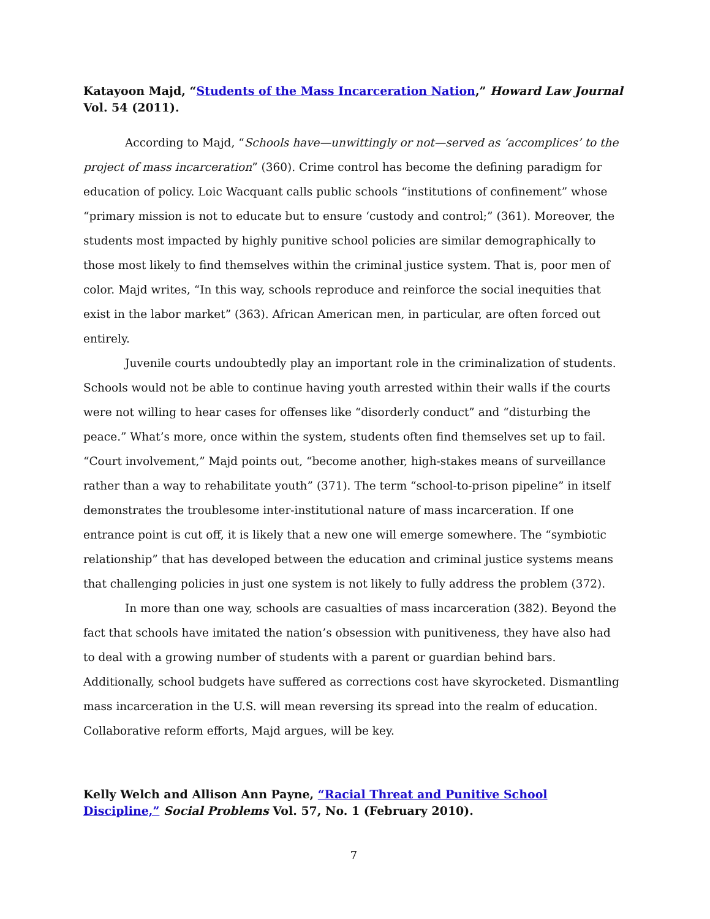Katayoon Majd, “Students of the Mass Incarceration Nation,” Howard Law Journal Vol. 54 (2011).
According to Majd, “Schools have—unwittingly or not—served as ‘accomplices’ to the project of mass incarceration” (360). Crime control has become the defining paradigm for education of policy. Loic Wacquant calls public schools “institutions of confinement” whose “primary mission is not to educate but to ensure ‘custody and control;” (361). Moreover, the students most impacted by highly punitive school policies are similar demographically to those most likely to find themselves within the criminal justice system. That is, poor men of color. Majd writes, “In this way, schools reproduce and reinforce the social inequities that exist in the labor market” (363). African American men, in particular, are often forced out entirely.
Juvenile courts undoubtedly play an important role in the criminalization of students. Schools would not be able to continue having youth arrested within their walls if the courts were not willing to hear cases for offenses like “disorderly conduct” and “disturbing the peace.” What’s more, once within the system, students often find themselves set up to fail. “Court involvement,” Majd points out, “become another, high-stakes means of surveillance rather than a way to rehabilitate youth” (371). The term “school-to-prison pipeline” in itself demonstrates the troublesome inter-institutional nature of mass incarceration. If one entrance point is cut off, it is likely that a new one will emerge somewhere. The “symbiotic relationship” that has developed between the education and criminal justice systems means that challenging policies in just one system is not likely to fully address the problem (372).
In more than one way, schools are casualties of mass incarceration (382). Beyond the fact that schools have imitated the nation’s obsession with punitiveness, they have also had to deal with a growing number of students with a parent or guardian behind bars. Additionally, school budgets have suffered as corrections cost have skyrocketed. Dismantling mass incarceration in the U.S. will mean reversing its spread into the realm of education. Collaborative reform efforts, Majd argues, will be key.
Kelly Welch and Allison Ann Payne, “Racial Threat and Punitive School Discipline,” Social Problems Vol. 57, No. 1 (February 2010).
7